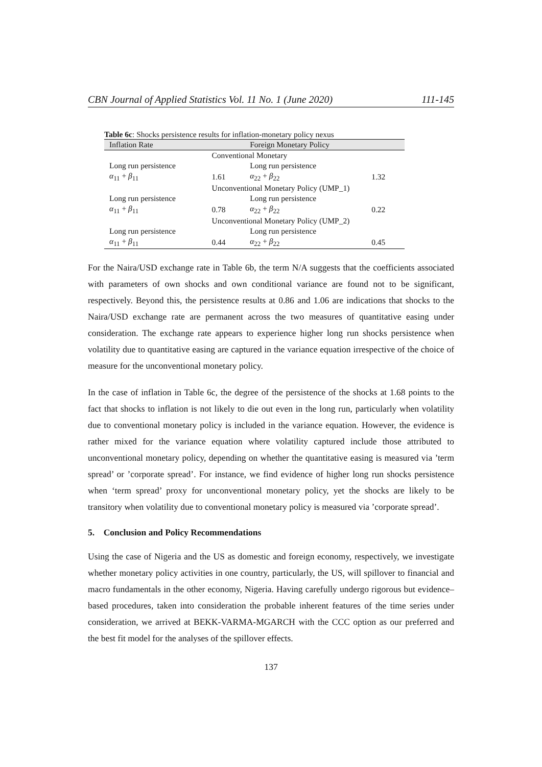CBN Journal of Applied Statistics Vol. 11 No. 1 (June 2020) 111-145
Table 6c: Shocks persistence results for inflation-monetary policy nexus
| Inflation Rate | | Foreign Monetary Policy | |
| --- | --- | --- | --- |
| | Conventional Monetary | | |
| Long run persistence | | Long run persistence | |
| α<sub>11</sub> + β<sub>11</sub> | 1.61 | α<sub>22</sub> + β<sub>22</sub> | 1.32 |
| | Unconventional Monetary Policy (UMP_1) | | |
| Long run persistence | | Long run persistence | |
| α<sub>11</sub> + β<sub>11</sub> | 0.78 | α<sub>22</sub> + β<sub>22</sub> | 0.22 |
| | Unconventional Monetary Policy (UMP_2) | | |
| Long run persistence | | Long run persistence | |
| α<sub>11</sub> + β<sub>11</sub> | 0.44 | α<sub>22</sub> + β<sub>22</sub> | 0.45 |
For the Naira/USD exchange rate in Table 6b, the term N/A suggests that the coefficients associated with parameters of own shocks and own conditional variance are found not to be significant, respectively. Beyond this, the persistence results at 0.86 and 1.06 are indications that shocks to the Naira/USD exchange rate are permanent across the two measures of quantitative easing under consideration. The exchange rate appears to experience higher long run shocks persistence when volatility due to quantitative easing are captured in the variance equation irrespective of the choice of measure for the unconventional monetary policy.
In the case of inflation in Table 6c, the degree of the persistence of the shocks at 1.68 points to the fact that shocks to inflation is not likely to die out even in the long run, particularly when volatility due to conventional monetary policy is included in the variance equation. However, the evidence is rather mixed for the variance equation where volatility captured include those attributed to unconventional monetary policy, depending on whether the quantitative easing is measured via ’term spread’ or ’corporate spread’. For instance, we find evidence of higher long run shocks persistence when ‘term spread’ proxy for unconventional monetary policy, yet the shocks are likely to be transitory when volatility due to conventional monetary policy is measured via ’corporate spread’.
5. Conclusion and Policy Recommendations
Using the case of Nigeria and the US as domestic and foreign economy, respectively, we investigate whether monetary policy activities in one country, particularly, the US, will spillover to financial and macro fundamentals in the other economy, Nigeria. Having carefully undergo rigorous but evidence–based procedures, taken into consideration the probable inherent features of the time series under consideration, we arrived at BEKK-VARMA-MGARCH with the CCC option as our preferred and the best fit model for the analyses of the spillover effects.
137